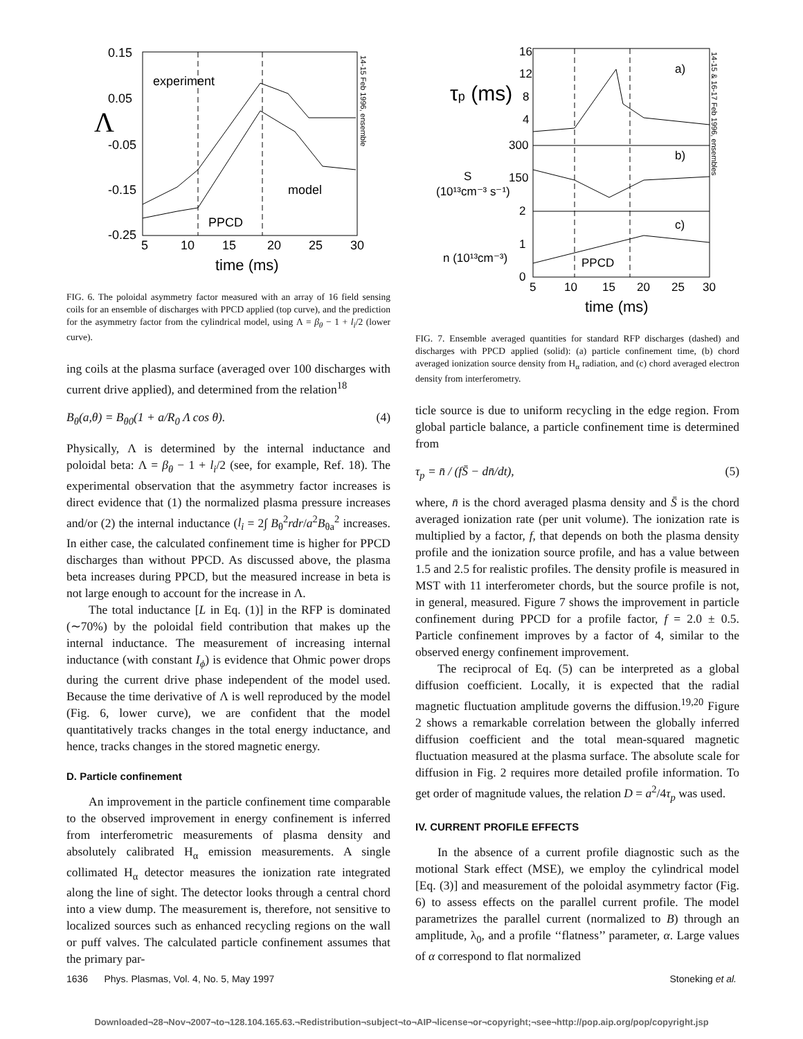0.15
0.05
-0.05
-0.15
-0.25
5
10
15
20
25
30
experiment
model
PPCD
Λ
time (ms)
14-15 Feb 1996, ensemble
FIG. 6. The poloidal asymmetry factor measured with an array of 16 field sensing coils for an ensemble of discharges with PPCD applied (top curve), and the prediction for the asymmetry factor from the cylindrical model, using Λ = β<sub>θ</sub> − 1 + l<sub>i</sub>/2 (lower curve).
ing coils at the plasma surface (averaged over 100 discharges with current drive applied), and determined from the relation<sup>18</sup>
B<sub>θ</sub>(a,θ) = B<sub>θ0</sub>(1 + a/R<sub>0</sub> Λ cos θ). (4)
Physically, Λ is determined by the internal inductance and poloidal beta: Λ = β<sub>θ</sub> − 1 + l<sub>i</sub>/2 (see, for example, Ref. 18). The experimental observation that the asymmetry factor increases is direct evidence that (1) the normalized plasma pressure increases and/or (2) the internal inductance (l<sub>i</sub> = 2∫ B<sub>θ</sub><sup>2</sup>rdr/a<sup>2</sup>B<sub>θa</sub><sup>2</sup> increases. In either case, the calculated confinement time is higher for PPCD discharges than without PPCD. As discussed above, the plasma beta increases during PPCD, but the measured increase in beta is not large enough to account for the increase in Λ.
The total inductance [L in Eq. (1)] in the RFP is dominated (∼70%) by the poloidal field contribution that makes up the internal inductance. The measurement of increasing internal inductance (with constant I<sub>ϕ</sub>) is evidence that Ohmic power drops during the current drive phase independent of the model used. Because the time derivative of Λ is well reproduced by the model (Fig. 6, lower curve), we are confident that the model quantitatively tracks changes in the total energy inductance, and hence, tracks changes in the stored magnetic energy.
D. Particle confinement
An improvement in the particle confinement time comparable to the observed improvement in energy confinement is inferred from interferometric measurements of plasma density and absolutely calibrated H<sub>α</sub> emission measurements. A single collimated H<sub>α</sub> detector measures the ionization rate integrated along the line of sight. The detector looks through a central chord into a view dump. The measurement is, therefore, not sensitive to localized sources such as enhanced recycling regions on the wall or puff valves. The calculated particle confinement assumes that the primary par-
16
12
8
4
300
150
2
1
0
5
10
15
20
25
30
a)
b)
c)
S
(10¹³cm⁻³ s⁻¹)
n (10¹³cm⁻³)
PPCD
τp (ms)
time (ms)
14-15 & 16-17 Feb 1996, ensembles
FIG. 7. Ensemble averaged quantities for standard RFP discharges (dashed) and discharges with PPCD applied (solid): (a) particle confinement time, (b) chord averaged ionization source density from H<sub>α</sub> radiation, and (c) chord averaged electron density from interferometry.
ticle source is due to uniform recycling in the edge region. From global particle balance, a particle confinement time is determined from
τ<sub>p</sub> = n̄ / (fS̄ − dn̄/dt), (5)
where, n̄ is the chord averaged plasma density and S̄ is the chord averaged ionization rate (per unit volume). The ionization rate is multiplied by a factor, f, that depends on both the plasma density profile and the ionization source profile, and has a value between 1.5 and 2.5 for realistic profiles. The density profile is measured in MST with 11 interferometer chords, but the source profile is not, in general, measured. Figure 7 shows the improvement in particle confinement during PPCD for a profile factor, f = 2.0 ± 0.5. Particle confinement improves by a factor of 4, similar to the observed energy confinement improvement.
The reciprocal of Eq. (5) can be interpreted as a global diffusion coefficient. Locally, it is expected that the radial magnetic fluctuation amplitude governs the diffusion.<sup>19,20</sup> Figure 2 shows a remarkable correlation between the globally inferred diffusion coefficient and the total mean-squared magnetic fluctuation measured at the plasma surface. The absolute scale for diffusion in Fig. 2 requires more detailed profile information. To get order of magnitude values, the relation D = a<sup>2</sup>/4τ<sub>p</sub> was used.
IV. CURRENT PROFILE EFFECTS
In the absence of a current profile diagnostic such as the motional Stark effect (MSE), we employ the cylindrical model [Eq. (3)] and measurement of the poloidal asymmetry factor (Fig. 6) to assess effects on the parallel current profile. The model parametrizes the parallel current (normalized to B) through an amplitude, λ<sub>0</sub>, and a profile ‘‘flatness’’ parameter, α. Large values of α correspond to flat normalized
1636 Phys. Plasmas, Vol. 4, No. 5, May 1997 Stoneking et al.
Downloaded¬28¬Nov¬2007¬to¬128.104.165.63.¬Redistribution¬subject¬to¬AIP¬license¬or¬copyright;¬see¬http://pop.aip.org/pop/copyright.jsp